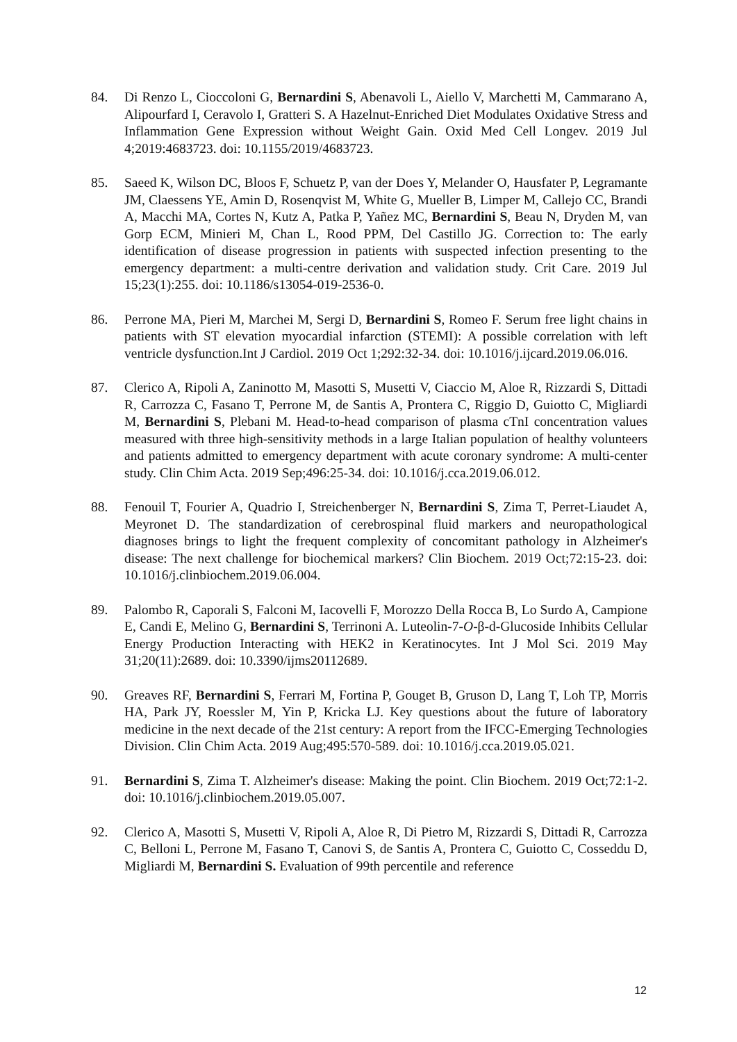84. Di Renzo L, Cioccoloni G, Bernardini S, Abenavoli L, Aiello V, Marchetti M, Cammarano A, Alipourfard I, Ceravolo I, Gratteri S. A Hazelnut-Enriched Diet Modulates Oxidative Stress and Inflammation Gene Expression without Weight Gain. Oxid Med Cell Longev. 2019 Jul 4;2019:4683723. doi: 10.1155/2019/4683723.
85. Saeed K, Wilson DC, Bloos F, Schuetz P, van der Does Y, Melander O, Hausfater P, Legramante JM, Claessens YE, Amin D, Rosenqvist M, White G, Mueller B, Limper M, Callejo CC, Brandi A, Macchi MA, Cortes N, Kutz A, Patka P, Yañez MC, Bernardini S, Beau N, Dryden M, van Gorp ECM, Minieri M, Chan L, Rood PPM, Del Castillo JG. Correction to: The early identification of disease progression in patients with suspected infection presenting to the emergency department: a multi-centre derivation and validation study. Crit Care. 2019 Jul 15;23(1):255. doi: 10.1186/s13054-019-2536-0.
86. Perrone MA, Pieri M, Marchei M, Sergi D, Bernardini S, Romeo F. Serum free light chains in patients with ST elevation myocardial infarction (STEMI): A possible correlation with left ventricle dysfunction.Int J Cardiol. 2019 Oct 1;292:32-34. doi: 10.1016/j.ijcard.2019.06.016.
87. Clerico A, Ripoli A, Zaninotto M, Masotti S, Musetti V, Ciaccio M, Aloe R, Rizzardi S, Dittadi R, Carrozza C, Fasano T, Perrone M, de Santis A, Prontera C, Riggio D, Guiotto C, Migliardi M, Bernardini S, Plebani M. Head-to-head comparison of plasma cTnI concentration values measured with three high-sensitivity methods in a large Italian population of healthy volunteers and patients admitted to emergency department with acute coronary syndrome: A multi-center study. Clin Chim Acta. 2019 Sep;496:25-34. doi: 10.1016/j.cca.2019.06.012.
88. Fenouil T, Fourier A, Quadrio I, Streichenberger N, Bernardini S, Zima T, Perret-Liaudet A, Meyronet D. The standardization of cerebrospinal fluid markers and neuropathological diagnoses brings to light the frequent complexity of concomitant pathology in Alzheimer's disease: The next challenge for biochemical markers? Clin Biochem. 2019 Oct;72:15-23. doi: 10.1016/j.clinbiochem.2019.06.004.
89. Palombo R, Caporali S, Falconi M, Iacovelli F, Morozzo Della Rocca B, Lo Surdo A, Campione E, Candi E, Melino G, Bernardini S, Terrinoni A. Luteolin-7-O-β-d-Glucoside Inhibits Cellular Energy Production Interacting with HEK2 in Keratinocytes. Int J Mol Sci. 2019 May 31;20(11):2689. doi: 10.3390/ijms20112689.
90. Greaves RF, Bernardini S, Ferrari M, Fortina P, Gouget B, Gruson D, Lang T, Loh TP, Morris HA, Park JY, Roessler M, Yin P, Kricka LJ. Key questions about the future of laboratory medicine in the next decade of the 21st century: A report from the IFCC-Emerging Technologies Division. Clin Chim Acta. 2019 Aug;495:570-589. doi: 10.1016/j.cca.2019.05.021.
91. Bernardini S, Zima T. Alzheimer's disease: Making the point. Clin Biochem. 2019 Oct;72:1-2. doi: 10.1016/j.clinbiochem.2019.05.007.
92. Clerico A, Masotti S, Musetti V, Ripoli A, Aloe R, Di Pietro M, Rizzardi S, Dittadi R, Carrozza C, Belloni L, Perrone M, Fasano T, Canovi S, de Santis A, Prontera C, Guiotto C, Cosseddu D, Migliardi M, Bernardini S. Evaluation of 99th percentile and reference
12